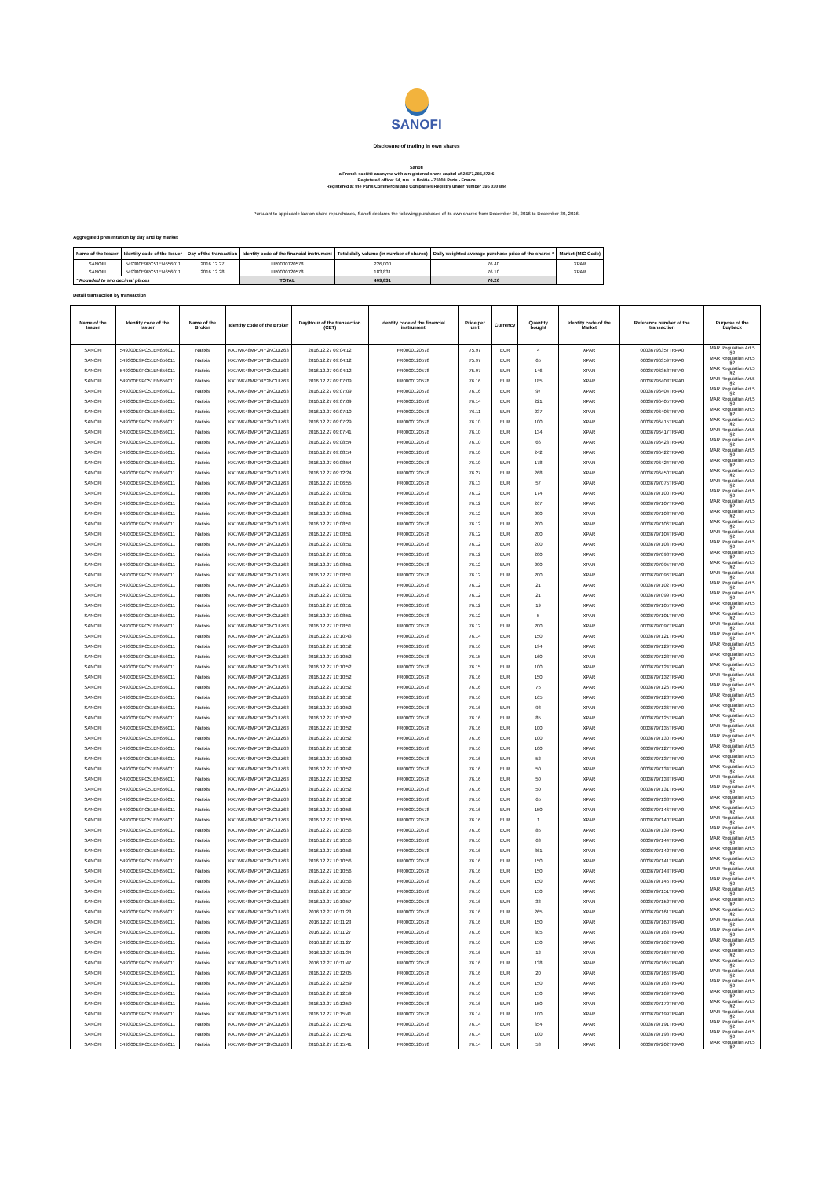SANOFI
Disclosure of trading in own shares
Sanofi
a French société anonyme with a registered share capital of 2,577,285,272 €
Registered office: 54, rue La Boétie - 75008 Paris - France
Registered at the Paris Commercial and Companies Registry under number 395 030 844
Pursuant to applicable law on share repurchases, Sanofi declares the following purchases of its own shares from December 26, 2016 to December 30, 2016.
Aggregated presentation by day and by market
| Name of the Issuer | Identity code of the Issuer | Day of the transaction | Identity code of the financial instrument | Total daily volume (in number of shares) | Daily weighted average purchase price of the shares * | Market (MIC Code) |
| --- | --- | --- | --- | --- | --- | --- |
| SANOFI | 549300E9PC51EN656011 | 2016.12.27 | FR0000120578 | 226,000 | 76.40 | XPAR |
| SANOFI | 549300E9PC51EN656011 | 2016.12.28 | FR0000120578 | 183,831 | 76.10 | XPAR |
| * Rounded to two decimal places | | | TOTAL | 409,831 | 76.26 | |
Detail transaction by transaction
| Name of the Issuer | Identity code of the Issuer | Name of the Broker | Identity code of the Broker | Day/Hour of the transaction (CET) | Identity code of the financial instrument | Price per unit | Currency | Quantity bought | Identity code of the Market | Reference number of the transaction | Purpose of the buyback |
| --- | --- | --- | --- | --- | --- | --- | --- | --- | --- | --- | --- |
| SANOFI | 549300E9PC51EN656011 | Natixis | KX1WK48MPD4Y2NCUIZ63 | 2016.12.27 09:04:12 | FR0000120578 | 75.97 | EUR | 4 | XPAR | 00036796357TRPA0 | MAR Regulation Art.5 §2 |
| SANOFI | 549300E9PC51EN656011 | Natixis | KX1WK48MPD4Y2NCUIZ63 | 2016.12.27 09:04:12 | FR0000120578 | 75.97 | EUR | 65 | XPAR | 00036796359TRPA0 | MAR Regulation Art.5 §2 |
| SANOFI | 549300E9PC51EN656011 | Natixis | KX1WK48MPD4Y2NCUIZ63 | 2016.12.27 09:04:12 | FR0000120578 | 75.97 | EUR | 146 | XPAR | 00036796358TRPA0 | MAR Regulation Art.5 §2 |
| SANOFI | 549300E9PC51EN656011 | Natixis | KX1WK48MPD4Y2NCUIZ63 | 2016.12.27 09:07:09 | FR0000120578 | 76.16 | EUR | 185 | XPAR | 00036796403TRPA0 | MAR Regulation Art.5 §2 |
| SANOFI | 549300E9PC51EN656011 | Natixis | KX1WK48MPD4Y2NCUIZ63 | 2016.12.27 09:07:09 | FR0000120578 | 76.16 | EUR | 97 | XPAR | 00036796404TRPA0 | MAR Regulation Art.5 §2 |
| SANOFI | 549300E9PC51EN656011 | Natixis | KX1WK48MPD4Y2NCUIZ63 | 2016.12.27 09:07:09 | FR0000120578 | 76.14 | EUR | 221 | XPAR | 00036796405TRPA0 | MAR Regulation Art.5 §2 |
| SANOFI | 549300E9PC51EN656011 | Natixis | KX1WK48MPD4Y2NCUIZ63 | 2016.12.27 09:07:10 | FR0000120578 | 76.11 | EUR | 237 | XPAR | 00036796406TRPA0 | MAR Regulation Art.5 §2 |
| SANOFI | 549300E9PC51EN656011 | Natixis | KX1WK48MPD4Y2NCUIZ63 | 2016.12.27 09:07:29 | FR0000120578 | 76.10 | EUR | 100 | XPAR | 00036796415TRPA0 | MAR Regulation Art.5 §2 |
| SANOFI | 549300E9PC51EN656011 | Natixis | KX1WK48MPD4Y2NCUIZ63 | 2016.12.27 09:07:41 | FR0000120578 | 76.10 | EUR | 134 | XPAR | 00036796417TRPA0 | MAR Regulation Art.5 §2 |
| SANOFI | 549300E9PC51EN656011 | Natixis | KX1WK48MPD4Y2NCUIZ63 | 2016.12.27 09:08:54 | FR0000120578 | 76.10 | EUR | 66 | XPAR | 00036796423TRPA0 | MAR Regulation Art.5 §2 |
| SANOFI | 549300E9PC51EN656011 | Natixis | KX1WK48MPD4Y2NCUIZ63 | 2016.12.27 09:08:54 | FR0000120578 | 76.10 | EUR | 242 | XPAR | 00036796422TRPA0 | MAR Regulation Art.5 §2 |
| SANOFI | 549300E9PC51EN656011 | Natixis | KX1WK48MPD4Y2NCUIZ63 | 2016.12.27 09:08:54 | FR0000120578 | 76.10 | EUR | 178 | XPAR | 00036796424TRPA0 | MAR Regulation Art.5 §2 |
| SANOFI | 549300E9PC51EN656011 | Natixis | KX1WK48MPD4Y2NCUIZ63 | 2016.12.27 09:12:24 | FR0000120578 | 76.27 | EUR | 268 | XPAR | 00036796450TRPA0 | MAR Regulation Art.5 §2 |
| SANOFI | 549300E9PC51EN656011 | Natixis | KX1WK48MPD4Y2NCUIZ63 | 2016.12.27 10:06:55 | FR0000120578 | 76.13 | EUR | 57 | XPAR | 00036797075TRPA0 | MAR Regulation Art.5 §2 |
| SANOFI | 549300E9PC51EN656011 | Natixis | KX1WK48MPD4Y2NCUIZ63 | 2016.12.27 10:08:51 | FR0000120578 | 76.12 | EUR | 174 | XPAR | 00036797100TRPA0 | MAR Regulation Art.5 §2 |
| SANOFI | 549300E9PC51EN656011 | Natixis | KX1WK48MPD4Y2NCUIZ63 | 2016.12.27 10:08:51 | FR0000120578 | 76.12 | EUR | 267 | XPAR | 00036797107TRPA0 | MAR Regulation Art.5 §2 |
| SANOFI | 549300E9PC51EN656011 | Natixis | KX1WK48MPD4Y2NCUIZ63 | 2016.12.27 10:08:51 | FR0000120578 | 76.12 | EUR | 200 | XPAR | 00036797108TRPA0 | MAR Regulation Art.5 §2 |
| SANOFI | 549300E9PC51EN656011 | Natixis | KX1WK48MPD4Y2NCUIZ63 | 2016.12.27 10:08:51 | FR0000120578 | 76.12 | EUR | 200 | XPAR | 00036797106TRPA0 | MAR Regulation Art.5 §2 |
| SANOFI | 549300E9PC51EN656011 | Natixis | KX1WK48MPD4Y2NCUIZ63 | 2016.12.27 10:08:51 | FR0000120578 | 76.12 | EUR | 200 | XPAR | 00036797104TRPA0 | MAR Regulation Art.5 §2 |
| SANOFI | 549300E9PC51EN656011 | Natixis | KX1WK48MPD4Y2NCUIZ63 | 2016.12.27 10:08:51 | FR0000120578 | 76.12 | EUR | 200 | XPAR | 00036797103TRPA0 | MAR Regulation Art.5 §2 |
| SANOFI | 549300E9PC51EN656011 | Natixis | KX1WK48MPD4Y2NCUIZ63 | 2016.12.27 10:08:51 | FR0000120578 | 76.12 | EUR | 200 | XPAR | 00036797098TRPA0 | MAR Regulation Art.5 §2 |
| SANOFI | 549300E9PC51EN656011 | Natixis | KX1WK48MPD4Y2NCUIZ63 | 2016.12.27 10:08:51 | FR0000120578 | 76.12 | EUR | 200 | XPAR | 00036797095TRPA0 | MAR Regulation Art.5 §2 |
| SANOFI | 549300E9PC51EN656011 | Natixis | KX1WK48MPD4Y2NCUIZ63 | 2016.12.27 10:08:51 | FR0000120578 | 76.12 | EUR | 200 | XPAR | 00036797096TRPA0 | MAR Regulation Art.5 §2 |
| SANOFI | 549300E9PC51EN656011 | Natixis | KX1WK48MPD4Y2NCUIZ63 | 2016.12.27 10:08:51 | FR0000120578 | 76.12 | EUR | 21 | XPAR | 00036797102TRPA0 | MAR Regulation Art.5 §2 |
| SANOFI | 549300E9PC51EN656011 | Natixis | KX1WK48MPD4Y2NCUIZ63 | 2016.12.27 10:08:51 | FR0000120578 | 76.12 | EUR | 21 | XPAR | 00036797099TRPA0 | MAR Regulation Art.5 §2 |
| SANOFI | 549300E9PC51EN656011 | Natixis | KX1WK48MPD4Y2NCUIZ63 | 2016.12.27 10:08:51 | FR0000120578 | 76.12 | EUR | 19 | XPAR | 00036797105TRPA0 | MAR Regulation Art.5 §2 |
| SANOFI | 549300E9PC51EN656011 | Natixis | KX1WK48MPD4Y2NCUIZ63 | 2016.12.27 10:08:51 | FR0000120578 | 76.12 | EUR | 5 | XPAR | 00036797101TRPA0 | MAR Regulation Art.5 §2 |
| SANOFI | 549300E9PC51EN656011 | Natixis | KX1WK48MPD4Y2NCUIZ63 | 2016.12.27 10:08:51 | FR0000120578 | 76.12 | EUR | 200 | XPAR | 00036797097TRPA0 | MAR Regulation Art.5 §2 |
| SANOFI | 549300E9PC51EN656011 | Natixis | KX1WK48MPD4Y2NCUIZ63 | 2016.12.27 10:10:43 | FR0000120578 | 76.14 | EUR | 150 | XPAR | 00036797121TRPA0 | MAR Regulation Art.5 §2 |
| SANOFI | 549300E9PC51EN656011 | Natixis | KX1WK48MPD4Y2NCUIZ63 | 2016.12.27 10:10:52 | FR0000120578 | 76.16 | EUR | 194 | XPAR | 00036797129TRPA0 | MAR Regulation Art.5 §2 |
| SANOFI | 549300E9PC51EN656011 | Natixis | KX1WK48MPD4Y2NCUIZ63 | 2016.12.27 10:10:52 | FR0000120578 | 76.15 | EUR | 160 | XPAR | 00036797123TRPA0 | MAR Regulation Art.5 §2 |
| SANOFI | 549300E9PC51EN656011 | Natixis | KX1WK48MPD4Y2NCUIZ63 | 2016.12.27 10:10:52 | FR0000120578 | 76.15 | EUR | 100 | XPAR | 00036797124TRPA0 | MAR Regulation Art.5 §2 |
| SANOFI | 549300E9PC51EN656011 | Natixis | KX1WK48MPD4Y2NCUIZ63 | 2016.12.27 10:10:52 | FR0000120578 | 76.16 | EUR | 150 | XPAR | 00036797132TRPA0 | MAR Regulation Art.5 §2 |
| SANOFI | 549300E9PC51EN656011 | Natixis | KX1WK48MPD4Y2NCUIZ63 | 2016.12.27 10:10:52 | FR0000120578 | 76.16 | EUR | 75 | XPAR | 00036797126TRPA0 | MAR Regulation Art.5 §2 |
| SANOFI | 549300E9PC51EN656011 | Natixis | KX1WK48MPD4Y2NCUIZ63 | 2016.12.27 10:10:52 | FR0000120578 | 76.16 | EUR | 165 | XPAR | 00036797128TRPA0 | MAR Regulation Art.5 §2 |
| SANOFI | 549300E9PC51EN656011 | Natixis | KX1WK48MPD4Y2NCUIZ63 | 2016.12.27 10:10:52 | FR0000120578 | 76.16 | EUR | 98 | XPAR | 00036797136TRPA0 | MAR Regulation Art.5 §2 |
| SANOFI | 549300E9PC51EN656011 | Natixis | KX1WK48MPD4Y2NCUIZ63 | 2016.12.27 10:10:52 | FR0000120578 | 76.16 | EUR | 85 | XPAR | 00036797125TRPA0 | MAR Regulation Art.5 §2 |
| SANOFI | 549300E9PC51EN656011 | Natixis | KX1WK48MPD4Y2NCUIZ63 | 2016.12.27 10:10:52 | FR0000120578 | 76.16 | EUR | 100 | XPAR | 00036797135TRPA0 | MAR Regulation Art.5 §2 |
| SANOFI | 549300E9PC51EN656011 | Natixis | KX1WK48MPD4Y2NCUIZ63 | 2016.12.27 10:10:52 | FR0000120578 | 76.16 | EUR | 100 | XPAR | 00036797130TRPA0 | MAR Regulation Art.5 §2 |
| SANOFI | 549300E9PC51EN656011 | Natixis | KX1WK48MPD4Y2NCUIZ63 | 2016.12.27 10:10:52 | FR0000120578 | 76.16 | EUR | 100 | XPAR | 00036797127TRPA0 | MAR Regulation Art.5 §2 |
| SANOFI | 549300E9PC51EN656011 | Natixis | KX1WK48MPD4Y2NCUIZ63 | 2016.12.27 10:10:52 | FR0000120578 | 76.16 | EUR | 52 | XPAR | 00036797137TRPA0 | MAR Regulation Art.5 §2 |
| SANOFI | 549300E9PC51EN656011 | Natixis | KX1WK48MPD4Y2NCUIZ63 | 2016.12.27 10:10:52 | FR0000120578 | 76.16 | EUR | 50 | XPAR | 00036797134TRPA0 | MAR Regulation Art.5 §2 |
| SANOFI | 549300E9PC51EN656011 | Natixis | KX1WK48MPD4Y2NCUIZ63 | 2016.12.27 10:10:52 | FR0000120578 | 76.16 | EUR | 50 | XPAR | 00036797133TRPA0 | MAR Regulation Art.5 §2 |
| SANOFI | 549300E9PC51EN656011 | Natixis | KX1WK48MPD4Y2NCUIZ63 | 2016.12.27 10:10:52 | FR0000120578 | 76.16 | EUR | 50 | XPAR | 00036797131TRPA0 | MAR Regulation Art.5 §2 |
| SANOFI | 549300E9PC51EN656011 | Natixis | KX1WK48MPD4Y2NCUIZ63 | 2016.12.27 10:10:52 | FR0000120578 | 76.16 | EUR | 65 | XPAR | 00036797138TRPA0 | MAR Regulation Art.5 §2 |
| SANOFI | 549300E9PC51EN656011 | Natixis | KX1WK48MPD4Y2NCUIZ63 | 2016.12.27 10:10:56 | FR0000120578 | 76.16 | EUR | 150 | XPAR | 00036797146TRPA0 | MAR Regulation Art.5 §2 |
| SANOFI | 549300E9PC51EN656011 | Natixis | KX1WK48MPD4Y2NCUIZ63 | 2016.12.27 10:10:56 | FR0000120578 | 76.16 | EUR | 1 | XPAR | 00036797140TRPA0 | MAR Regulation Art.5 §2 |
| SANOFI | 549300E9PC51EN656011 | Natixis | KX1WK48MPD4Y2NCUIZ63 | 2016.12.27 10:10:56 | FR0000120578 | 76.16 | EUR | 85 | XPAR | 00036797139TRPA0 | MAR Regulation Art.5 §2 |
| SANOFI | 549300E9PC51EN656011 | Natixis | KX1WK48MPD4Y2NCUIZ63 | 2016.12.27 10:10:56 | FR0000120578 | 76.16 | EUR | 63 | XPAR | 00036797144TRPA0 | MAR Regulation Art.5 §2 |
| SANOFI | 549300E9PC51EN656011 | Natixis | KX1WK48MPD4Y2NCUIZ63 | 2016.12.27 10:10:56 | FR0000120578 | 76.16 | EUR | 361 | XPAR | 00036797142TRPA0 | MAR Regulation Art.5 §2 |
| SANOFI | 549300E9PC51EN656011 | Natixis | KX1WK48MPD4Y2NCUIZ63 | 2016.12.27 10:10:56 | FR0000120578 | 76.16 | EUR | 150 | XPAR | 00036797141TRPA0 | MAR Regulation Art.5 §2 |
| SANOFI | 549300E9PC51EN656011 | Natixis | KX1WK48MPD4Y2NCUIZ63 | 2016.12.27 10:10:56 | FR0000120578 | 76.16 | EUR | 150 | XPAR | 00036797143TRPA0 | MAR Regulation Art.5 §2 |
| SANOFI | 549300E9PC51EN656011 | Natixis | KX1WK48MPD4Y2NCUIZ63 | 2016.12.27 10:10:56 | FR0000120578 | 76.16 | EUR | 150 | XPAR | 00036797145TRPA0 | MAR Regulation Art.5 §2 |
| SANOFI | 549300E9PC51EN656011 | Natixis | KX1WK48MPD4Y2NCUIZ63 | 2016.12.27 10:10:57 | FR0000120578 | 76.16 | EUR | 150 | XPAR | 00036797151TRPA0 | MAR Regulation Art.5 §2 |
| SANOFI | 549300E9PC51EN656011 | Natixis | KX1WK48MPD4Y2NCUIZ63 | 2016.12.27 10:10:57 | FR0000120578 | 76.16 | EUR | 33 | XPAR | 00036797152TRPA0 | MAR Regulation Art.5 §2 |
| SANOFI | 549300E9PC51EN656011 | Natixis | KX1WK48MPD4Y2NCUIZ63 | 2016.12.27 10:11:23 | FR0000120578 | 76.16 | EUR | 265 | XPAR | 00036797161TRPA0 | MAR Regulation Art.5 §2 |
| SANOFI | 549300E9PC51EN656011 | Natixis | KX1WK48MPD4Y2NCUIZ63 | 2016.12.27 10:11:23 | FR0000120578 | 76.16 | EUR | 150 | XPAR | 00036797160TRPA0 | MAR Regulation Art.5 §2 |
| SANOFI | 549300E9PC51EN656011 | Natixis | KX1WK48MPD4Y2NCUIZ63 | 2016.12.27 10:11:27 | FR0000120578 | 76.16 | EUR | 305 | XPAR | 00036797163TRPA0 | MAR Regulation Art.5 §2 |
| SANOFI | 549300E9PC51EN656011 | Natixis | KX1WK48MPD4Y2NCUIZ63 | 2016.12.27 10:11:27 | FR0000120578 | 76.16 | EUR | 150 | XPAR | 00036797162TRPA0 | MAR Regulation Art.5 §2 |
| SANOFI | 549300E9PC51EN656011 | Natixis | KX1WK48MPD4Y2NCUIZ63 | 2016.12.27 10:11:34 | FR0000120578 | 76.16 | EUR | 12 | XPAR | 00036797164TRPA0 | MAR Regulation Art.5 §2 |
| SANOFI | 549300E9PC51EN656011 | Natixis | KX1WK48MPD4Y2NCUIZ63 | 2016.12.27 10:11:47 | FR0000120578 | 76.16 | EUR | 138 | XPAR | 00036797165TRPA0 | MAR Regulation Art.5 §2 |
| SANOFI | 549300E9PC51EN656011 | Natixis | KX1WK48MPD4Y2NCUIZ63 | 2016.12.27 10:12:05 | FR0000120578 | 76.16 | EUR | 20 | XPAR | 00036797166TRPA0 | MAR Regulation Art.5 §2 |
| SANOFI | 549300E9PC51EN656011 | Natixis | KX1WK48MPD4Y2NCUIZ63 | 2016.12.27 10:12:59 | FR0000120578 | 76.16 | EUR | 150 | XPAR | 00036797168TRPA0 | MAR Regulation Art.5 §2 |
| SANOFI | 549300E9PC51EN656011 | Natixis | KX1WK48MPD4Y2NCUIZ63 | 2016.12.27 10:12:59 | FR0000120578 | 76.16 | EUR | 150 | XPAR | 00036797169TRPA0 | MAR Regulation Art.5 §2 |
| SANOFI | 549300E9PC51EN656011 | Natixis | KX1WK48MPD4Y2NCUIZ63 | 2016.12.27 10:12:59 | FR0000120578 | 76.16 | EUR | 150 | XPAR | 00036797170TRPA0 | MAR Regulation Art.5 §2 |
| SANOFI | 549300E9PC51EN656011 | Natixis | KX1WK48MPD4Y2NCUIZ63 | 2016.12.27 10:15:41 | FR0000120578 | 76.14 | EUR | 100 | XPAR | 00036797199TRPA0 | MAR Regulation Art.5 §2 |
| SANOFI | 549300E9PC51EN656011 | Natixis | KX1WK48MPD4Y2NCUIZ63 | 2016.12.27 10:15:41 | FR0000120578 | 76.14 | EUR | 354 | XPAR | 00036797191TRPA0 | MAR Regulation Art.5 §2 |
| SANOFI | 549300E9PC51EN656011 | Natixis | KX1WK48MPD4Y2NCUIZ63 | 2016.12.27 10:15:41 | FR0000120578 | 76.14 | EUR | 100 | XPAR | 00036797198TRPA0 | MAR Regulation Art.5 §2 |
| SANOFI | 549300E9PC51EN656011 | Natixis | KX1WK48MPD4Y2NCUIZ63 | 2016.12.27 10:15:41 | FR0000120578 | 76.14 | EUR | 53 | XPAR | 00036797202TRPA0 | MAR Regulation Art.5 §2 |